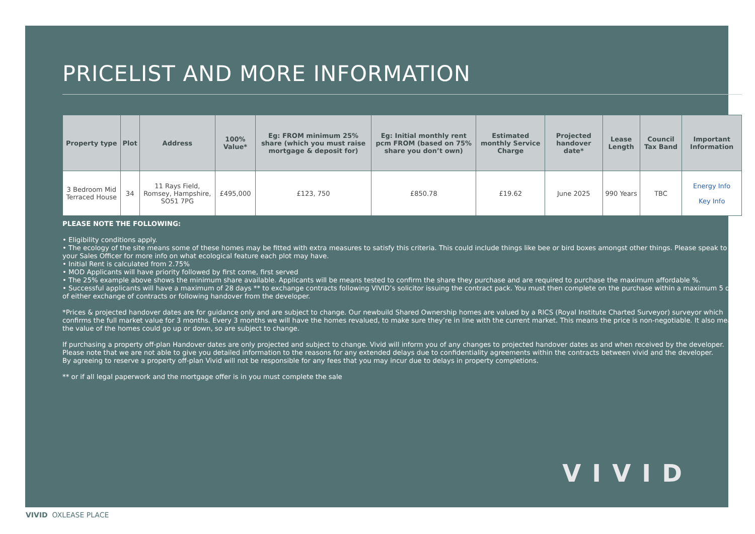PRICELIST AND MORE INFORMATION
| Property type | Plot | Address | 100% Value* | Eg: FROM minimum 25% share (which you must raise mortgage & deposit for) | Eg: Initial monthly rent pcm FROM (based on 75% share you don’t own) | Estimated monthly Service Charge | Projected handover date* | Lease Length | Council Tax Band | Important Information |
| --- | --- | --- | --- | --- | --- | --- | --- | --- | --- | --- |
| 3 Bedroom Mid Terraced House | 34 | 11 Rays Field, Romsey, Hampshire, SO51 7PG | £495,000 | £123, 750 | £850.78 | £19.62 | June 2025 | 990 Years | TBC | Energy Info Key Info |
PLEASE NOTE THE FOLLOWING:
• Eligibility conditions apply.
• The ecology of the site means some of these homes may be fitted with extra measures to satisfy this criteria. This could include things like bee or bird boxes amongst other things. Please speak to your Sales Officer for more info on what ecological feature each plot may have.
• Initial Rent is calculated from 2.75%
• MOD Applicants will have priority followed by first come, first served
• The 25% example above shows the minimum share available. Applicants will be means tested to confirm the share they purchase and are required to purchase the maximum affordable %.
• Successful applicants will have a maximum of 28 days ** to exchange contracts following VIVID’s solicitor issuing the contract pack. You must then complete on the purchase within a maximum 5 days of either exchange of contracts or following handover from the developer.
*Prices & projected handover dates are for guidance only and are subject to change. Our newbuild Shared Ownership homes are valued by a RICS (Royal Institute Charted Surveyor) surveyor which confirms the full market value for 3 months. Every 3 months we will have the homes revalued, to make sure they’re in line with the current market. This means the price is non-negotiable. It also means the value of the homes could go up or down, so are subject to change.
If purchasing a property off-plan Handover dates are only projected and subject to change. Vivid will inform you of any changes to projected handover dates as and when received by the developer. Please note that we are not able to give you detailed information to the reasons for any extended delays due to confidentiality agreements within the contracts between vivid and the developer.
By agreeing to reserve a property off-plan Vivid will not be responsible for any fees that you may incur due to delays in property completions.
** or if all legal paperwork and the mortgage offer is in you must complete the sale
VIVID
VIVID OXLEASE PLACE